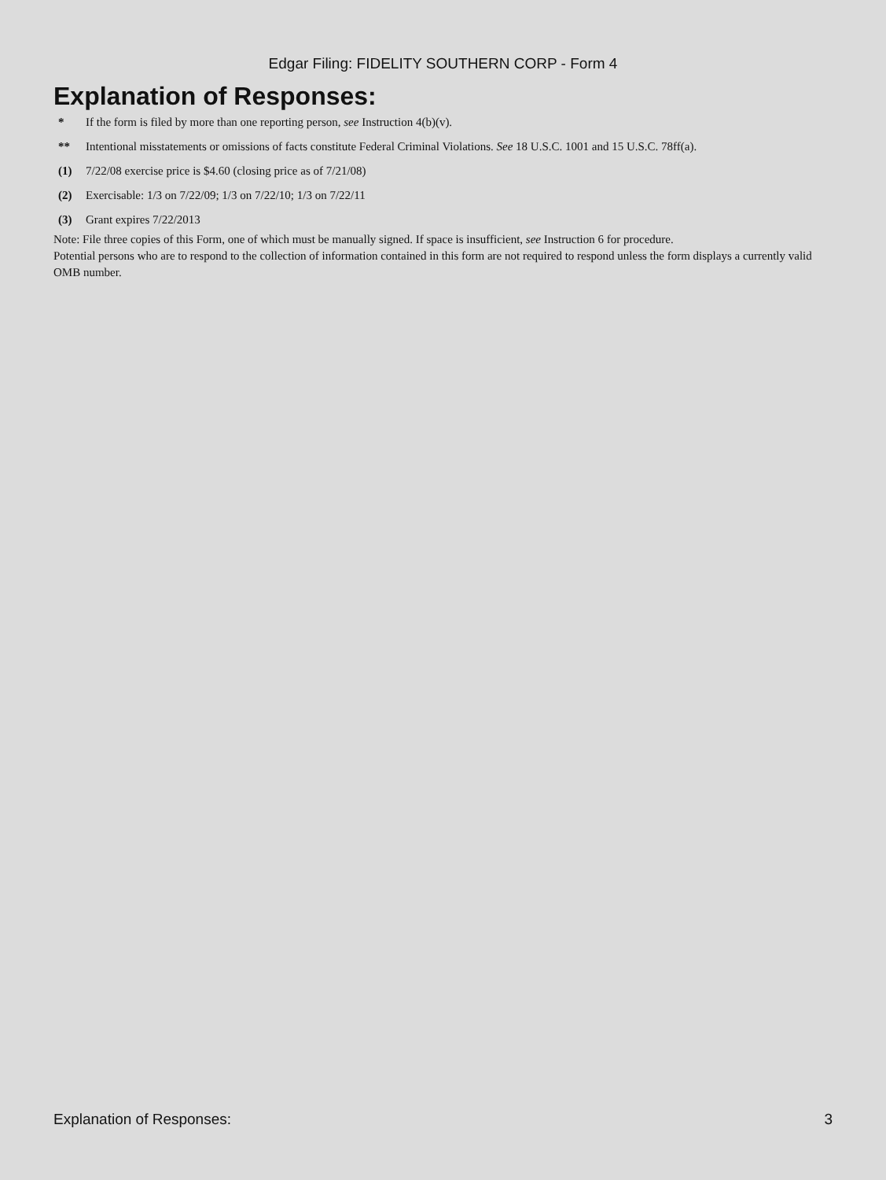Edgar Filing: FIDELITY SOUTHERN CORP - Form 4
Explanation of Responses:
* If the form is filed by more than one reporting person, see Instruction 4(b)(v).
** Intentional misstatements or omissions of facts constitute Federal Criminal Violations. See 18 U.S.C. 1001 and 15 U.S.C. 78ff(a).
(1) 7/22/08 exercise price is $4.60 (closing price as of 7/21/08)
(2) Exercisable: 1/3 on 7/22/09; 1/3 on 7/22/10; 1/3 on 7/22/11
(3) Grant expires 7/22/2013
Note: File three copies of this Form, one of which must be manually signed. If space is insufficient, see Instruction 6 for procedure.
Potential persons who are to respond to the collection of information contained in this form are not required to respond unless the form displays a currently valid OMB number.
Explanation of Responses: 3